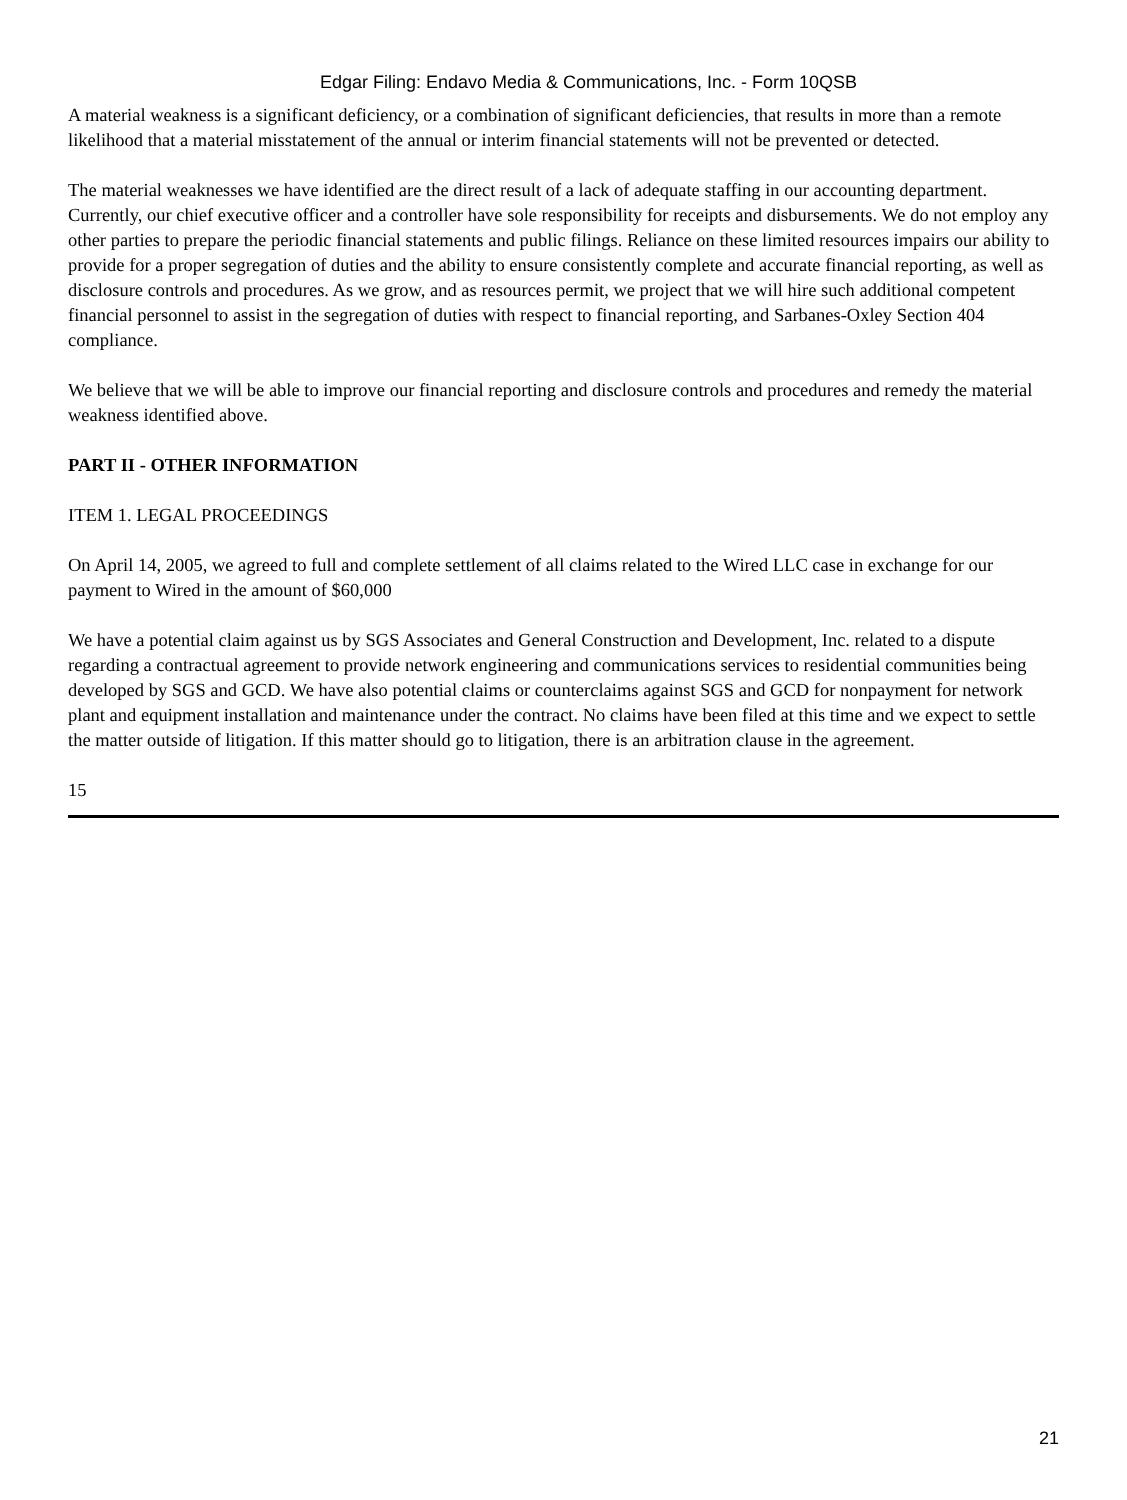Edgar Filing: Endavo Media & Communications, Inc. - Form 10QSB
A material weakness is a significant deficiency, or a combination of significant deficiencies, that results in more than a remote likelihood that a material misstatement of the annual or interim financial statements will not be prevented or detected.
The material weaknesses we have identified are the direct result of a lack of adequate staffing in our accounting department. Currently, our chief executive officer and a controller have sole responsibility for receipts and disbursements. We do not employ any other parties to prepare the periodic financial statements and public filings. Reliance on these limited resources impairs our ability to provide for a proper segregation of duties and the ability to ensure consistently complete and accurate financial reporting, as well as disclosure controls and procedures. As we grow, and as resources permit, we project that we will hire such additional competent financial personnel to assist in the segregation of duties with respect to financial reporting, and Sarbanes-Oxley Section 404 compliance.
We believe that we will be able to improve our financial reporting and disclosure controls and procedures and remedy the material weakness identified above.
PART II - OTHER INFORMATION
ITEM 1. LEGAL PROCEEDINGS
On April 14, 2005, we agreed to full and complete settlement of all claims related to the Wired LLC case in exchange for our payment to Wired in the amount of $60,000
We have a potential claim against us by SGS Associates and General Construction and Development, Inc. related to a dispute regarding a contractual agreement to provide network engineering and communications services to residential communities being developed by SGS and GCD. We have also potential claims or counterclaims against SGS and GCD for nonpayment for network plant and equipment installation and maintenance under the contract. No claims have been filed at this time and we expect to settle the matter outside of litigation. If this matter should go to litigation, there is an arbitration clause in the agreement.
15
21